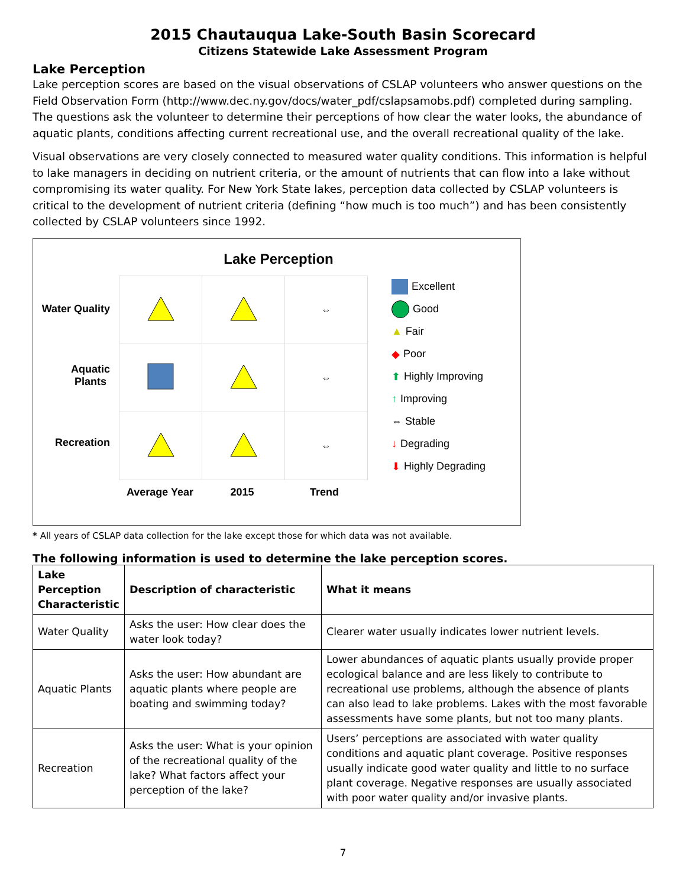2015 Chautauqua Lake-South Basin Scorecard
Citizens Statewide Lake Assessment Program
Lake Perception
Lake perception scores are based on the visual observations of CSLAP volunteers who answer questions on the Field Observation Form (http://www.dec.ny.gov/docs/water_pdf/cslapsamobs.pdf) completed during sampling. The questions ask the volunteer to determine their perceptions of how clear the water looks, the abundance of aquatic plants, conditions affecting current recreational use, and the overall recreational quality of the lake.
Visual observations are very closely connected to measured water quality conditions. This information is helpful to lake managers in deciding on nutrient criteria, or the amount of nutrients that can flow into a lake without compromising its water quality. For New York State lakes, perception data collected by CSLAP volunteers is critical to the development of nutrient criteria (defining “how much is too much”) and has been consistently collected by CSLAP volunteers since 1992.
Lake Perception
Water Quality
Aquatic
Plants
Recreation
| | | ⇔ |
| | | ⇔ |
| | | ⇔ |
Average Year 2015 Trend
Excellent
Good
▲ Fair
◆ Poor
⬆ Highly Improving
↑ Improving
⇔ Stable
↓ Degrading
⬇ Highly Degrading
* All years of CSLAP data collection for the lake except those for which data was not available.
The following information is used to determine the lake perception scores.
| Lake Perception Characteristic | Description of characteristic | What it means |
| --- | --- | --- |
| Water Quality | Asks the user: How clear does the water look today? | Clearer water usually indicates lower nutrient levels. |
| Aquatic Plants | Asks the user: How abundant are aquatic plants where people are boating and swimming today? | Lower abundances of aquatic plants usually provide proper ecological balance and are less likely to contribute to recreational use problems, although the absence of plants can also lead to lake problems. Lakes with the most favorable assessments have some plants, but not too many plants. |
| Recreation | Asks the user: What is your opinion of the recreational quality of the lake? What factors affect your perception of the lake? | Users’ perceptions are associated with water quality conditions and aquatic plant coverage. Positive responses usually indicate good water quality and little to no surface plant coverage. Negative responses are usually associated with poor water quality and/or invasive plants. |
7